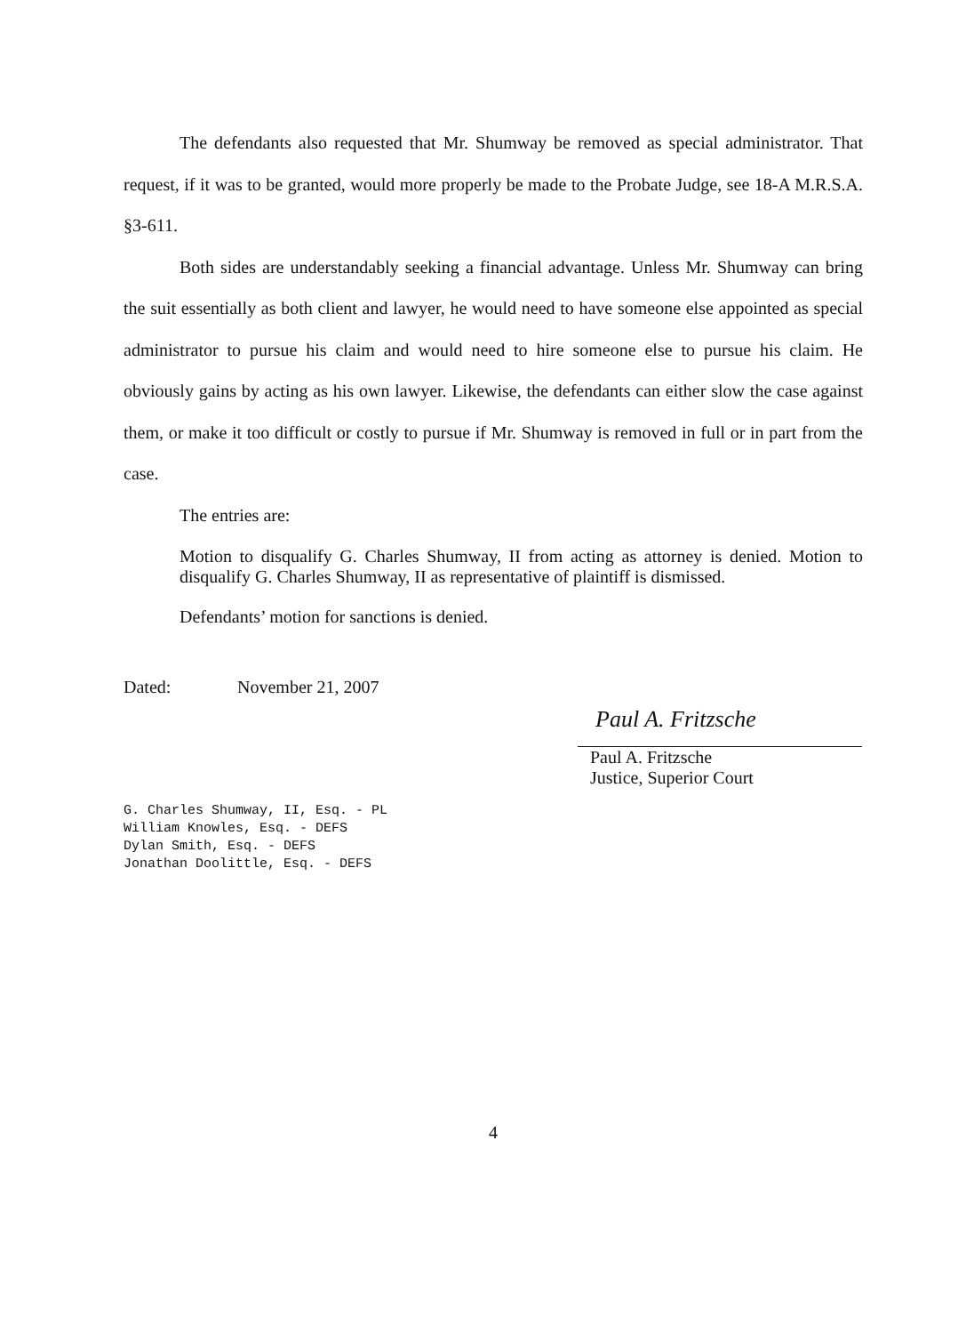The defendants also requested that Mr. Shumway be removed as special administrator. That request, if it was to be granted, would more properly be made to the Probate Judge, see 18-A M.R.S.A. §3-611.
Both sides are understandably seeking a financial advantage. Unless Mr. Shumway can bring the suit essentially as both client and lawyer, he would need to have someone else appointed as special administrator to pursue his claim and would need to hire someone else to pursue his claim. He obviously gains by acting as his own lawyer. Likewise, the defendants can either slow the case against them, or make it too difficult or costly to pursue if Mr. Shumway is removed in full or in part from the case.
The entries are:
Motion to disqualify G. Charles Shumway, II from acting as attorney is denied. Motion to disqualify G. Charles Shumway, II as representative of plaintiff is dismissed.
Defendants’ motion for sanctions is denied.
Dated: November 21, 2007
Paul A. Fritzsche
Paul A. Fritzsche
Justice, Superior Court
G. Charles Shumway, II, Esq. - PL
William Knowles, Esq. - DEFS
Dylan Smith, Esq. - DEFS
Jonathan Doolittle, Esq. - DEFS
4